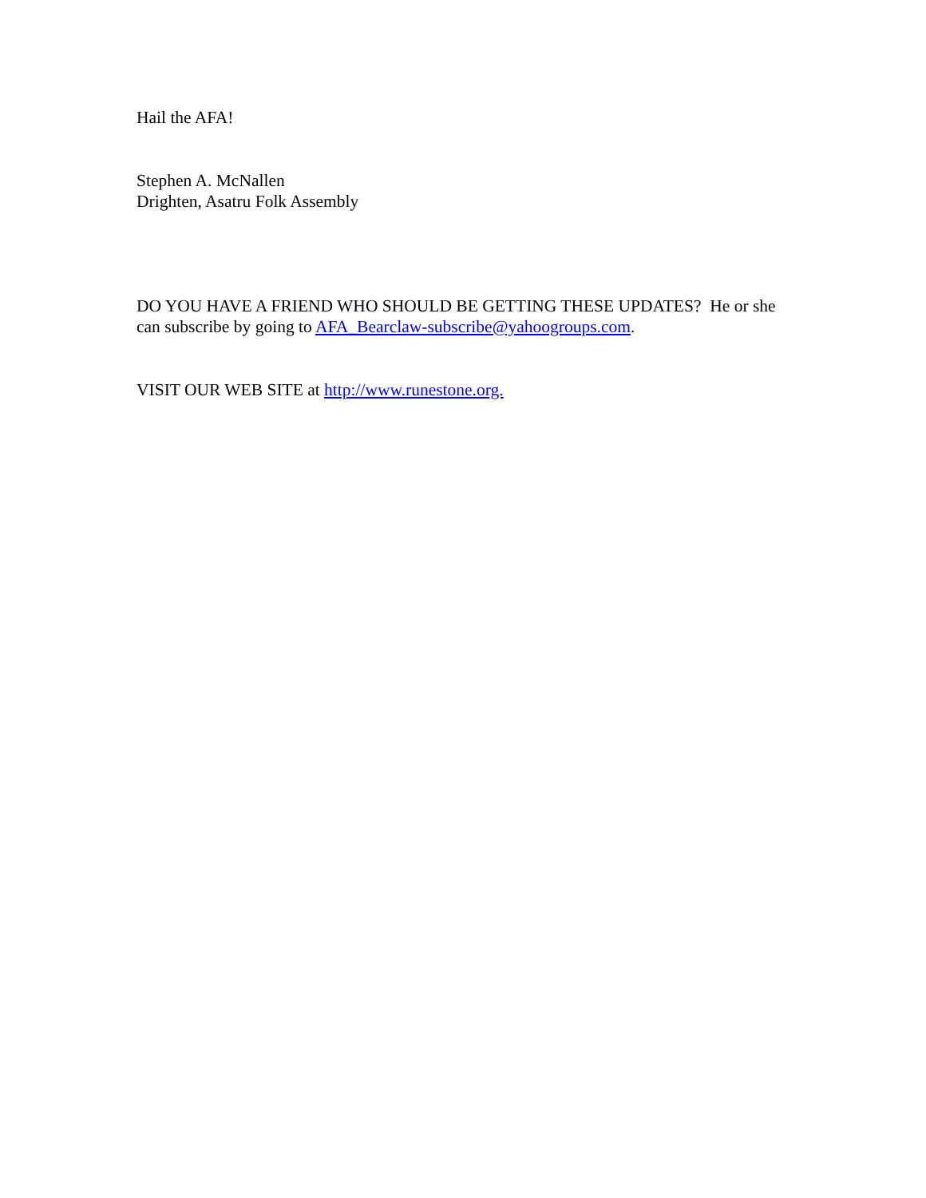Hail the AFA!
Stephen A. McNallen
Drighten, Asatru Folk Assembly
DO YOU HAVE A FRIEND WHO SHOULD BE GETTING THESE UPDATES? He or she can subscribe by going to AFA_Bearclaw-subscribe@yahoogroups.com.
VISIT OUR WEB SITE at http://www.runestone.org.